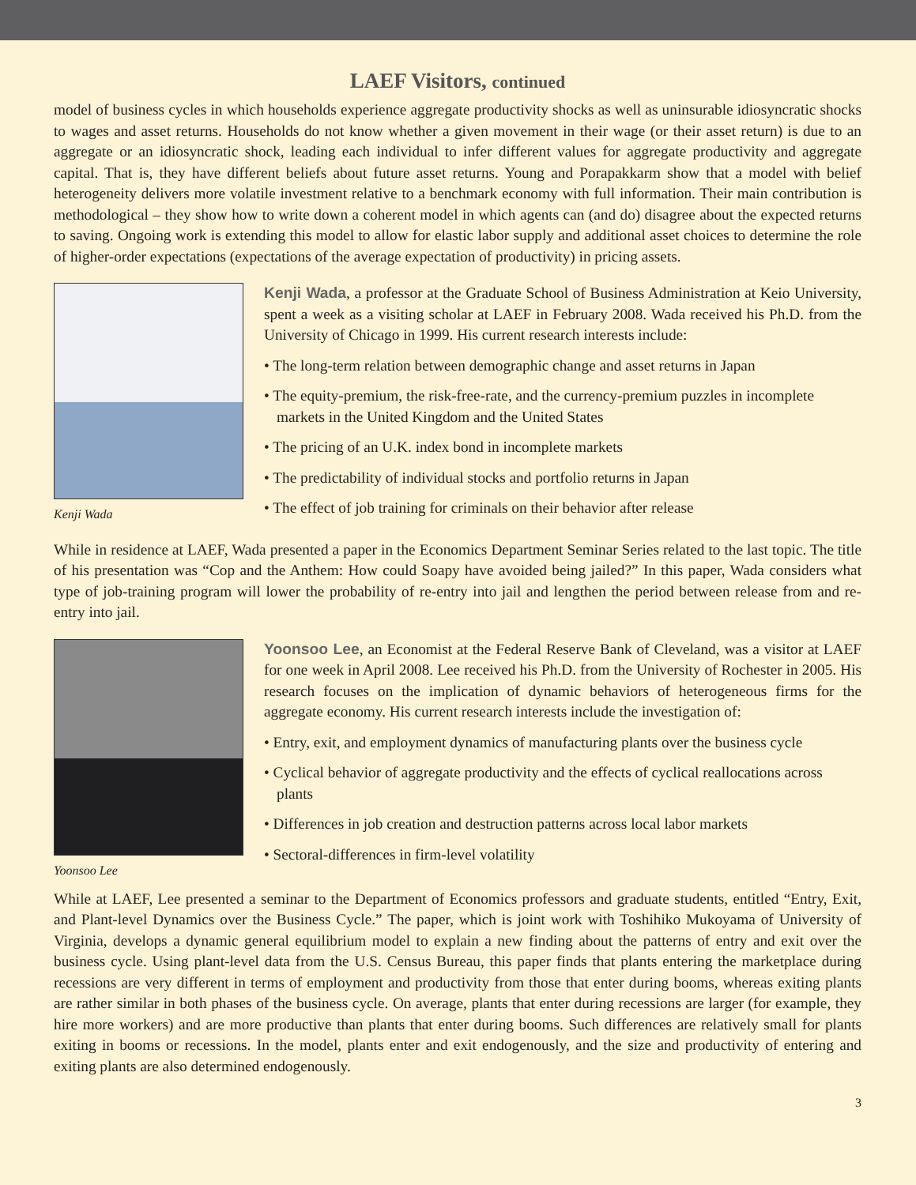LAEF Visitors, continued
model of business cycles in which households experience aggregate productivity shocks as well as uninsurable idiosyncratic shocks to wages and asset returns. Households do not know whether a given movement in their wage (or their asset return) is due to an aggregate or an idiosyncratic shock, leading each individual to infer different values for aggregate productivity and aggregate capital. That is, they have different beliefs about future asset returns. Young and Porapakkarm show that a model with belief heterogeneity delivers more volatile investment relative to a benchmark economy with full information. Their main contribution is methodological – they show how to write down a coherent model in which agents can (and do) disagree about the expected returns to saving. Ongoing work is extending this model to allow for elastic labor supply and additional asset choices to determine the role of higher-order expectations (expectations of the average expectation of productivity) in pricing assets.
Kenji Wada
Kenji Wada, a professor at the Graduate School of Business Administration at Keio University, spent a week as a visiting scholar at LAEF in February 2008. Wada received his Ph.D. from the University of Chicago in 1999. His current research interests include:
• The long-term relation between demographic change and asset returns in Japan
• The equity-premium, the risk-free-rate, and the currency-premium puzzles in incomplete markets in the United Kingdom and the United States
• The pricing of an U.K. index bond in incomplete markets
• The predictability of individual stocks and portfolio returns in Japan
• The effect of job training for criminals on their behavior after release
While in residence at LAEF, Wada presented a paper in the Economics Department Seminar Series related to the last topic. The title of his presentation was “Cop and the Anthem: How could Soapy have avoided being jailed?” In this paper, Wada considers what type of job-training program will lower the probability of re-entry into jail and lengthen the period between release from and re-entry into jail.
Yoonsoo Lee
Yoonsoo Lee, an Economist at the Federal Reserve Bank of Cleveland, was a visitor at LAEF for one week in April 2008. Lee received his Ph.D. from the University of Rochester in 2005. His research focuses on the implication of dynamic behaviors of heterogeneous firms for the aggregate economy. His current research interests include the investigation of:
• Entry, exit, and employment dynamics of manufacturing plants over the business cycle
• Cyclical behavior of aggregate productivity and the effects of cyclical reallocations across plants
• Differences in job creation and destruction patterns across local labor markets
• Sectoral-differences in firm-level volatility
While at LAEF, Lee presented a seminar to the Department of Economics professors and graduate students, entitled “Entry, Exit, and Plant-level Dynamics over the Business Cycle.” The paper, which is joint work with Toshihiko Mukoyama of University of Virginia, develops a dynamic general equilibrium model to explain a new finding about the patterns of entry and exit over the business cycle. Using plant-level data from the U.S. Census Bureau, this paper finds that plants entering the marketplace during recessions are very different in terms of employment and productivity from those that enter during booms, whereas exiting plants are rather similar in both phases of the business cycle. On average, plants that enter during recessions are larger (for example, they hire more workers) and are more productive than plants that enter during booms. Such differences are relatively small for plants exiting in booms or recessions. In the model, plants enter and exit endogenously, and the size and productivity of entering and exiting plants are also determined endogenously.
3